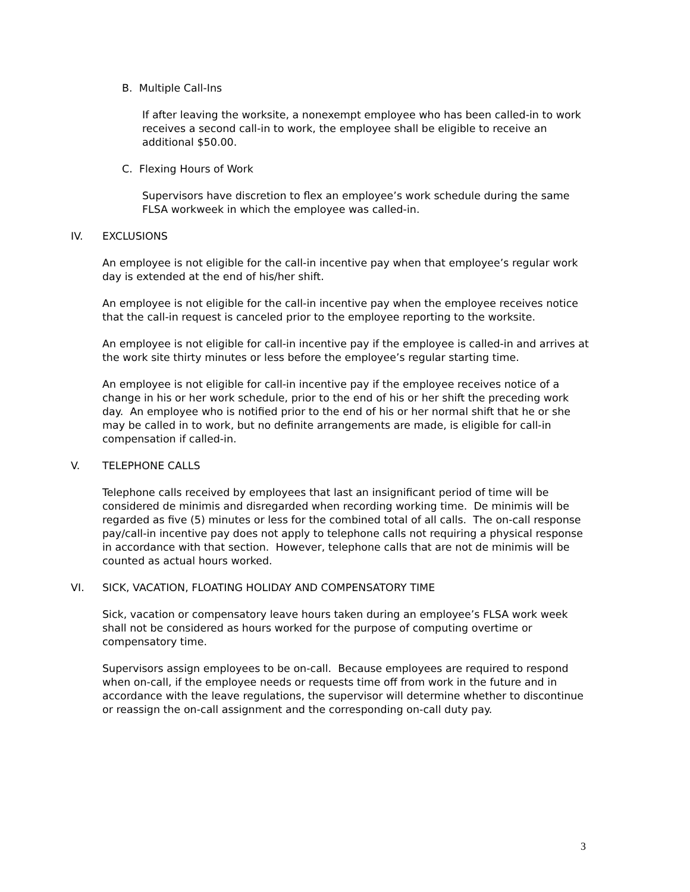B. Multiple Call-Ins
If after leaving the worksite, a nonexempt employee who has been called-in to work receives a second call-in to work, the employee shall be eligible to receive an additional $50.00.
C. Flexing Hours of Work
Supervisors have discretion to flex an employee’s work schedule during the same FLSA workweek in which the employee was called-in.
IV. EXCLUSIONS
An employee is not eligible for the call-in incentive pay when that employee’s regular work day is extended at the end of his/her shift.
An employee is not eligible for the call-in incentive pay when the employee receives notice that the call-in request is canceled prior to the employee reporting to the worksite.
An employee is not eligible for call-in incentive pay if the employee is called-in and arrives at the work site thirty minutes or less before the employee’s regular starting time.
An employee is not eligible for call-in incentive pay if the employee receives notice of a change in his or her work schedule, prior to the end of his or her shift the preceding work day. An employee who is notified prior to the end of his or her normal shift that he or she may be called in to work, but no definite arrangements are made, is eligible for call-in compensation if called-in.
V. TELEPHONE CALLS
Telephone calls received by employees that last an insignificant period of time will be considered de minimis and disregarded when recording working time. De minimis will be regarded as five (5) minutes or less for the combined total of all calls. The on-call response pay/call-in incentive pay does not apply to telephone calls not requiring a physical response in accordance with that section. However, telephone calls that are not de minimis will be counted as actual hours worked.
VI. SICK, VACATION, FLOATING HOLIDAY AND COMPENSATORY TIME
Sick, vacation or compensatory leave hours taken during an employee’s FLSA work week shall not be considered as hours worked for the purpose of computing overtime or compensatory time.
Supervisors assign employees to be on-call. Because employees are required to respond when on-call, if the employee needs or requests time off from work in the future and in accordance with the leave regulations, the supervisor will determine whether to discontinue or reassign the on-call assignment and the corresponding on-call duty pay.
3